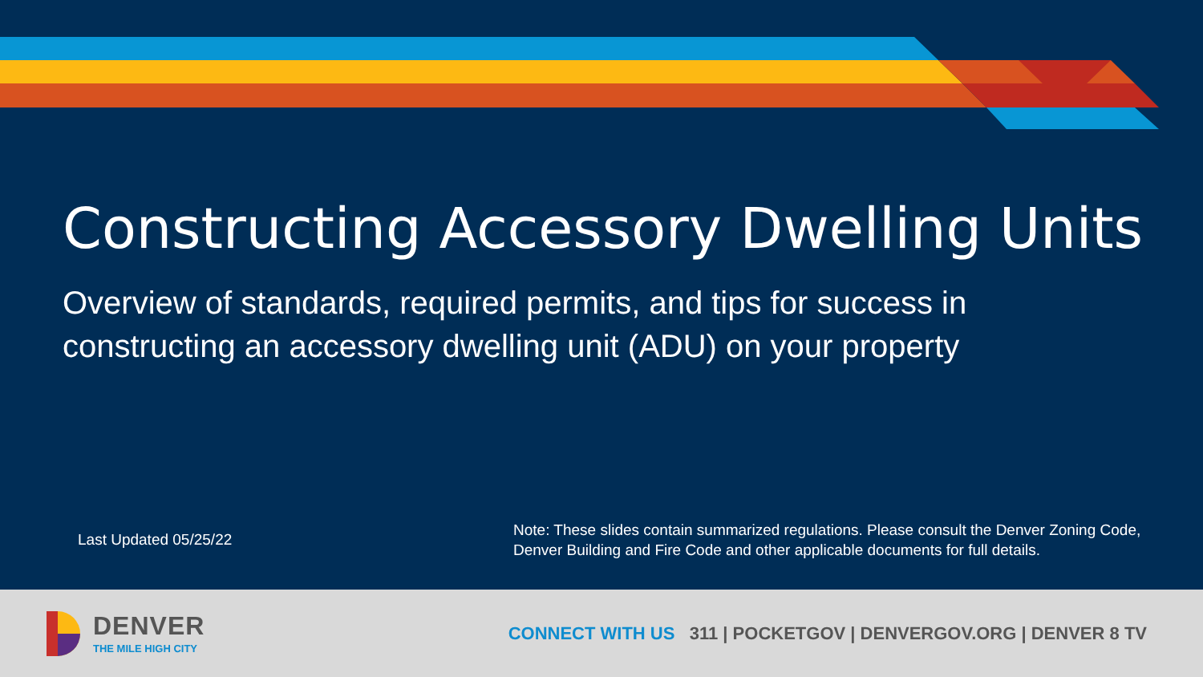Constructing Accessory Dwelling Units
Overview of standards, required permits, and tips for success in constructing an accessory dwelling unit (ADU) on your property
Last Updated 05/25/22
Note: These slides contain summarized regulations. Please consult the Denver Zoning Code, Denver Building and Fire Code and other applicable documents for full details.
DENVER
THE MILE HIGH CITY
CONNECT WITH US 311 | POCKETGOV | DENVERGOV.ORG | DENVER 8 TV